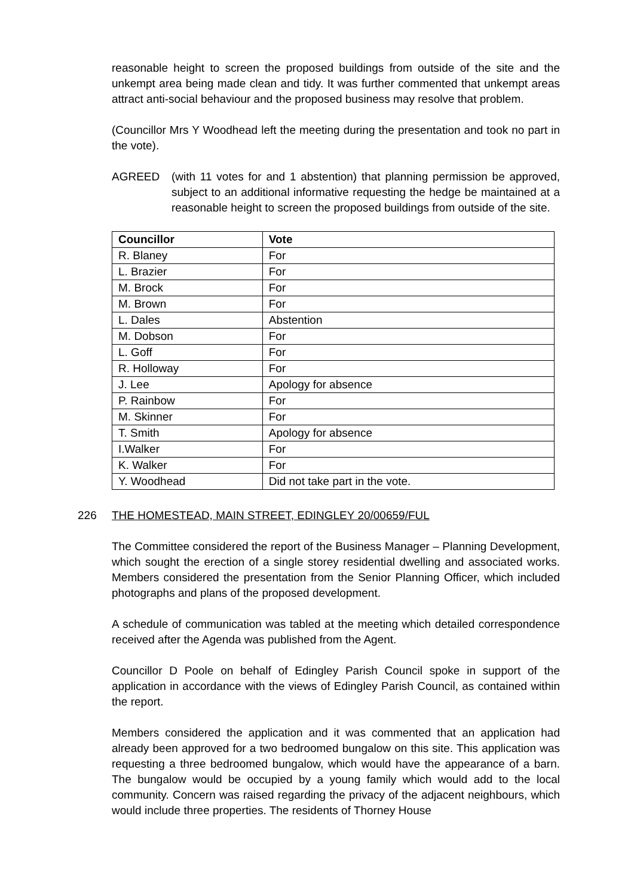reasonable height to screen the proposed buildings from outside of the site and the unkempt area being made clean and tidy. It was further commented that unkempt areas attract anti-social behaviour and the proposed business may resolve that problem.
(Councillor Mrs Y Woodhead left the meeting during the presentation and took no part in the vote).
AGREED (with 11 votes for and 1 abstention) that planning permission be approved, subject to an additional informative requesting the hedge be maintained at a reasonable height to screen the proposed buildings from outside of the site.
| Councillor | Vote |
| --- | --- |
| R. Blaney | For |
| L. Brazier | For |
| M. Brock | For |
| M. Brown | For |
| L. Dales | Abstention |
| M. Dobson | For |
| L. Goff | For |
| R. Holloway | For |
| J. Lee | Apology for absence |
| P. Rainbow | For |
| M. Skinner | For |
| T. Smith | Apology for absence |
| I.Walker | For |
| K. Walker | For |
| Y. Woodhead | Did not take part in the vote. |
226 THE HOMESTEAD, MAIN STREET, EDINGLEY 20/00659/FUL
The Committee considered the report of the Business Manager – Planning Development, which sought the erection of a single storey residential dwelling and associated works. Members considered the presentation from the Senior Planning Officer, which included photographs and plans of the proposed development.
A schedule of communication was tabled at the meeting which detailed correspondence received after the Agenda was published from the Agent.
Councillor D Poole on behalf of Edingley Parish Council spoke in support of the application in accordance with the views of Edingley Parish Council, as contained within the report.
Members considered the application and it was commented that an application had already been approved for a two bedroomed bungalow on this site. This application was requesting a three bedroomed bungalow, which would have the appearance of a barn. The bungalow would be occupied by a young family which would add to the local community. Concern was raised regarding the privacy of the adjacent neighbours, which would include three properties. The residents of Thorney House